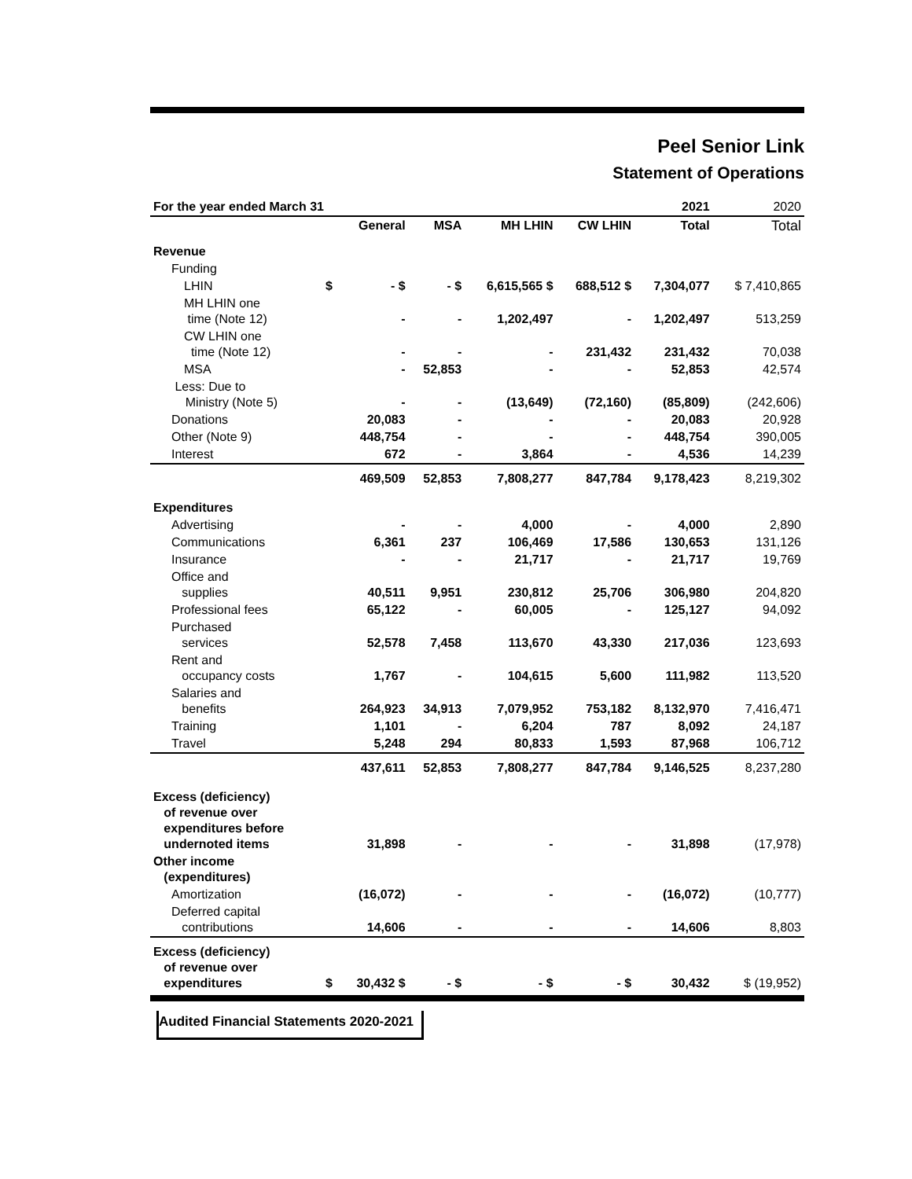Peel Senior Link
Statement of Operations
| For the year ended March 31 | | | | | | 2021 | 2020 |
| | | General | MSA | MH LHIN | CW LHIN | Total | Total |
| Revenue | | | | | | | |
| Funding | | | | | | | |
| LHIN | $ | - $ | - $ | 6,615,565 $ | 688,512 $ | 7,304,077 | $ 7,410,865 |
| MH LHIN one time (Note 12) | | - | - | 1,202,497 | - | 1,202,497 | 513,259 |
| CW LHIN one time (Note 12) | | - | - | - | 231,432 | 231,432 | 70,038 |
| MSA | | - | 52,853 | - | - | 52,853 | 42,574 |
| Less: Due to Ministry (Note 5) | | - | - | (13,649) | (72,160) | (85,809) | (242,606) |
| Donations | | 20,083 | - | - | - | 20,083 | 20,928 |
| Other (Note 9) | | 448,754 | - | - | - | 448,754 | 390,005 |
| Interest | | 672 | - | 3,864 | - | 4,536 | 14,239 |
| | | 469,509 | 52,853 | 7,808,277 | 847,784 | 9,178,423 | 8,219,302 |
| Expenditures | | | | | | | |
| Advertising | | - | - | 4,000 | - | 4,000 | 2,890 |
| Communications | | 6,361 | 237 | 106,469 | 17,586 | 130,653 | 131,126 |
| Insurance | | - | - | 21,717 | - | 21,717 | 19,769 |
| Office and supplies | | 40,511 | 9,951 | 230,812 | 25,706 | 306,980 | 204,820 |
| Professional fees | | 65,122 | - | 60,005 | - | 125,127 | 94,092 |
| Purchased services | | 52,578 | 7,458 | 113,670 | 43,330 | 217,036 | 123,693 |
| Rent and occupancy costs | | 1,767 | - | 104,615 | 5,600 | 111,982 | 113,520 |
| Salaries and benefits | | 264,923 | 34,913 | 7,079,952 | 753,182 | 8,132,970 | 7,416,471 |
| Training | | 1,101 | - | 6,204 | 787 | 8,092 | 24,187 |
| Travel | | 5,248 | 294 | 80,833 | 1,593 | 87,968 | 106,712 |
| | | 437,611 | 52,853 | 7,808,277 | 847,784 | 9,146,525 | 8,237,280 |
| Excess (deficiency) of revenue over expenditures before undernoted items | | 31,898 | - | - | - | 31,898 | (17,978) |
| Other income (expenditures) | | | | | | | |
| Amortization | | (16,072) | - | - | - | (16,072) | (10,777) |
| Deferred capital contributions | | 14,606 | - | - | - | 14,606 | 8,803 |
| Excess (deficiency) of revenue over expenditures | $ | 30,432 $ | - $ | - $ | - $ | 30,432 | $ (19,952) |
Audited Financial Statements 2020-2021